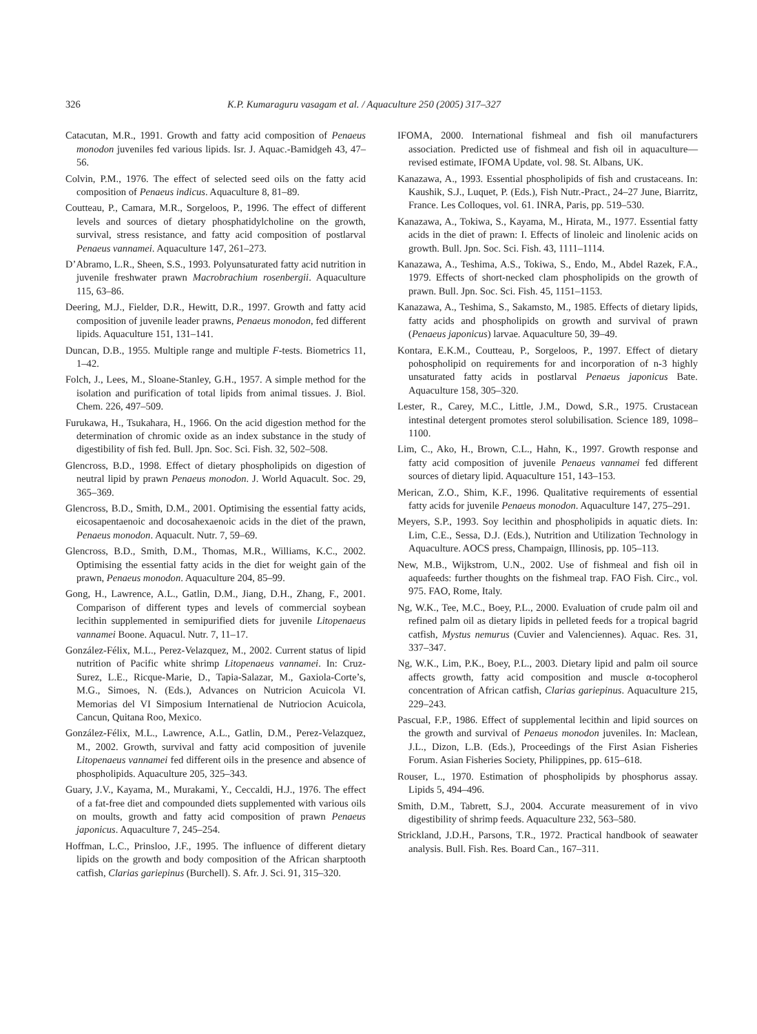326 K.P. Kumaraguru vasagam et al. / Aquaculture 250 (2005) 317–327
Catacutan, M.R., 1991. Growth and fatty acid composition of Penaeus monodon juveniles fed various lipids. Isr. J. Aquac.-Bamidgeh 43, 47–56.
Colvin, P.M., 1976. The effect of selected seed oils on the fatty acid composition of Penaeus indicus. Aquaculture 8, 81–89.
Coutteau, P., Camara, M.R., Sorgeloos, P., 1996. The effect of different levels and sources of dietary phosphatidylcholine on the growth, survival, stress resistance, and fatty acid composition of postlarval Penaeus vannamei. Aquaculture 147, 261–273.
D’Abramo, L.R., Sheen, S.S., 1993. Polyunsaturated fatty acid nutrition in juvenile freshwater prawn Macrobrachium rosenbergii. Aquaculture 115, 63–86.
Deering, M.J., Fielder, D.R., Hewitt, D.R., 1997. Growth and fatty acid composition of juvenile leader prawns, Penaeus monodon, fed different lipids. Aquaculture 151, 131–141.
Duncan, D.B., 1955. Multiple range and multiple F-tests. Biometrics 11, 1–42.
Folch, J., Lees, M., Sloane-Stanley, G.H., 1957. A simple method for the isolation and purification of total lipids from animal tissues. J. Biol. Chem. 226, 497–509.
Furukawa, H., Tsukahara, H., 1966. On the acid digestion method for the determination of chromic oxide as an index substance in the study of digestibility of fish fed. Bull. Jpn. Soc. Sci. Fish. 32, 502–508.
Glencross, B.D., 1998. Effect of dietary phospholipids on digestion of neutral lipid by prawn Penaeus monodon. J. World Aquacult. Soc. 29, 365–369.
Glencross, B.D., Smith, D.M., 2001. Optimising the essential fatty acids, eicosapentaenoic and docosahexaenoic acids in the diet of the prawn, Penaeus monodon. Aquacult. Nutr. 7, 59–69.
Glencross, B.D., Smith, D.M., Thomas, M.R., Williams, K.C., 2002. Optimising the essential fatty acids in the diet for weight gain of the prawn, Penaeus monodon. Aquaculture 204, 85–99.
Gong, H., Lawrence, A.L., Gatlin, D.M., Jiang, D.H., Zhang, F., 2001. Comparison of different types and levels of commercial soybean lecithin supplemented in semipurified diets for juvenile Litopenaeus vannamei Boone. Aquacul. Nutr. 7, 11–17.
González-Félix, M.L., Perez-Velazquez, M., 2002. Current status of lipid nutrition of Pacific white shrimp Litopenaeus vannamei. In: Cruz-Surez, L.E., Ricque-Marie, D., Tapia-Salazar, M., Gaxiola-Corte’s, M.G., Simoes, N. (Eds.), Advances on Nutricion Acuicola VI. Memorias del VI Simposium Internatienal de Nutriocion Acuicola, Cancun, Quitana Roo, Mexico.
González-Félix, M.L., Lawrence, A.L., Gatlin, D.M., Perez-Velazquez, M., 2002. Growth, survival and fatty acid composition of juvenile Litopenaeus vannamei fed different oils in the presence and absence of phospholipids. Aquaculture 205, 325–343.
Guary, J.V., Kayama, M., Murakami, Y., Ceccaldi, H.J., 1976. The effect of a fat-free diet and compounded diets supplemented with various oils on moults, growth and fatty acid composition of prawn Penaeus japonicus. Aquaculture 7, 245–254.
Hoffman, L.C., Prinsloo, J.F., 1995. The influence of different dietary lipids on the growth and body composition of the African sharptooth catfish, Clarias gariepinus (Burchell). S. Afr. J. Sci. 91, 315–320.
IFOMA, 2000. International fishmeal and fish oil manufacturers association. Predicted use of fishmeal and fish oil in aquaculture—revised estimate, IFOMA Update, vol. 98. St. Albans, UK.
Kanazawa, A., 1993. Essential phospholipids of fish and crustaceans. In: Kaushik, S.J., Luquet, P. (Eds.), Fish Nutr.-Pract., 24–27 June, Biarritz, France. Les Colloques, vol. 61. INRA, Paris, pp. 519–530.
Kanazawa, A., Tokiwa, S., Kayama, M., Hirata, M., 1977. Essential fatty acids in the diet of prawn: I. Effects of linoleic and linolenic acids on growth. Bull. Jpn. Soc. Sci. Fish. 43, 1111–1114.
Kanazawa, A., Teshima, A.S., Tokiwa, S., Endo, M., Abdel Razek, F.A., 1979. Effects of short-necked clam phospholipids on the growth of prawn. Bull. Jpn. Soc. Sci. Fish. 45, 1151–1153.
Kanazawa, A., Teshima, S., Sakamsto, M., 1985. Effects of dietary lipids, fatty acids and phospholipids on growth and survival of prawn (Penaeus japonicus) larvae. Aquaculture 50, 39–49.
Kontara, E.K.M., Coutteau, P., Sorgeloos, P., 1997. Effect of dietary pohospholipid on requirements for and incorporation of n-3 highly unsaturated fatty acids in postlarval Penaeus japonicus Bate. Aquaculture 158, 305–320.
Lester, R., Carey, M.C., Little, J.M., Dowd, S.R., 1975. Crustacean intestinal detergent promotes sterol solubilisation. Science 189, 1098–1100.
Lim, C., Ako, H., Brown, C.L., Hahn, K., 1997. Growth response and fatty acid composition of juvenile Penaeus vannamei fed different sources of dietary lipid. Aquaculture 151, 143–153.
Merican, Z.O., Shim, K.F., 1996. Qualitative requirements of essential fatty acids for juvenile Penaeus monodon. Aquaculture 147, 275–291.
Meyers, S.P., 1993. Soy lecithin and phospholipids in aquatic diets. In: Lim, C.E., Sessa, D.J. (Eds.), Nutrition and Utilization Technology in Aquaculture. AOCS press, Champaign, Illinosis, pp. 105–113.
New, M.B., Wijkstrom, U.N., 2002. Use of fishmeal and fish oil in aquafeeds: further thoughts on the fishmeal trap. FAO Fish. Circ., vol. 975. FAO, Rome, Italy.
Ng, W.K., Tee, M.C., Boey, P.L., 2000. Evaluation of crude palm oil and refined palm oil as dietary lipids in pelleted feeds for a tropical bagrid catfish, Mystus nemurus (Cuvier and Valenciennes). Aquac. Res. 31, 337–347.
Ng, W.K., Lim, P.K., Boey, P.L., 2003. Dietary lipid and palm oil source affects growth, fatty acid composition and muscle α-tocopherol concentration of African catfish, Clarias gariepinus. Aquaculture 215, 229–243.
Pascual, F.P., 1986. Effect of supplemental lecithin and lipid sources on the growth and survival of Penaeus monodon juveniles. In: Maclean, J.L., Dizon, L.B. (Eds.), Proceedings of the First Asian Fisheries Forum. Asian Fisheries Society, Philippines, pp. 615–618.
Rouser, L., 1970. Estimation of phospholipids by phosphorus assay. Lipids 5, 494–496.
Smith, D.M., Tabrett, S.J., 2004. Accurate measurement of in vivo digestibility of shrimp feeds. Aquaculture 232, 563–580.
Strickland, J.D.H., Parsons, T.R., 1972. Practical handbook of seawater analysis. Bull. Fish. Res. Board Can., 167–311.